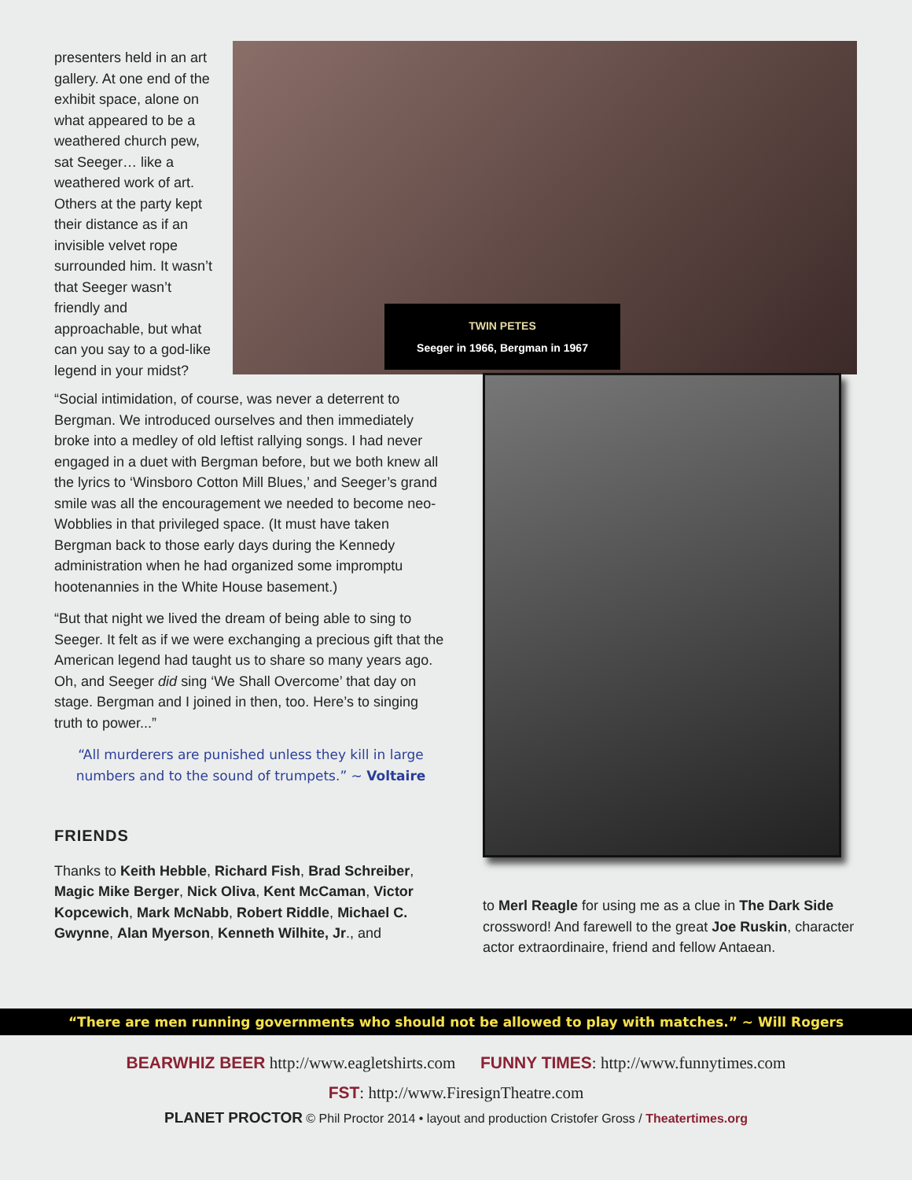presenters held in an art gallery. At one end of the exhibit space, alone on what appeared to be a weathered church pew, sat Seeger… like a weathered work of art. Others at the party kept their distance as if an invisible velvet rope surrounded him. It wasn’t that Seeger wasn’t friendly and approachable, but what can you say to a god-like legend in your midst?
TWIN PETES
Seeger in 1966, Bergman in 1967
“Social intimidation, of course, was never a deterrent to Bergman. We introduced ourselves and then immediately broke into a medley of old leftist rallying songs. I had never engaged in a duet with Bergman before, but we both knew all the lyrics to ‘Winsboro Cotton Mill Blues,’ and Seeger’s grand smile was all the encouragement we needed to become neo-Wobblies in that privileged space. (It must have taken Bergman back to those early days during the Kennedy administration when he had organized some impromptu hootenannies in the White House basement.)
“But that night we lived the dream of being able to sing to Seeger. It felt as if we were exchanging a precious gift that the American legend had taught us to share so many years ago. Oh, and Seeger did sing ‘We Shall Overcome’ that day on stage. Bergman and I joined in then, too. Here’s to singing truth to power...”
“All murderers are punished unless they kill in large numbers and to the sound of trumpets.” ~ Voltaire
FRIENDS
Thanks to Keith Hebble, Richard Fish, Brad Schreiber, Magic Mike Berger, Nick Oliva, Kent McCaman, Victor Kopcewich, Mark McNabb, Robert Riddle, Michael C. Gwynne, Alan Myerson, Kenneth Wilhite, Jr., and
to Merl Reagle for using me as a clue in The Dark Side crossword! And farewell to the great Joe Ruskin, character actor extraordinaire, friend and fellow Antaean.
“There are men running governments who should not be allowed to play with matches.” ~ Will Rogers
BEARWHIZ BEER http://www.eagletshirts.com FUNNY TIMES: http://www.funnytimes.com
FST: http://www.FiresignTheatre.com
PLANET PROCTOR © Phil Proctor 2014 • layout and production Cristofer Gross / Theatertimes.org